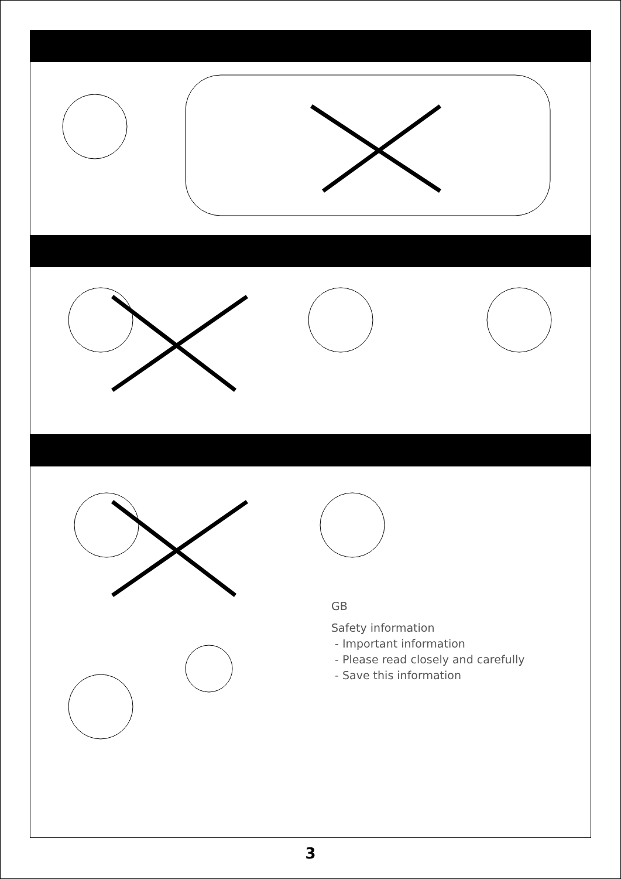GB
Safety information
- Important information
- Please read closely and carefully
- Save this information
3